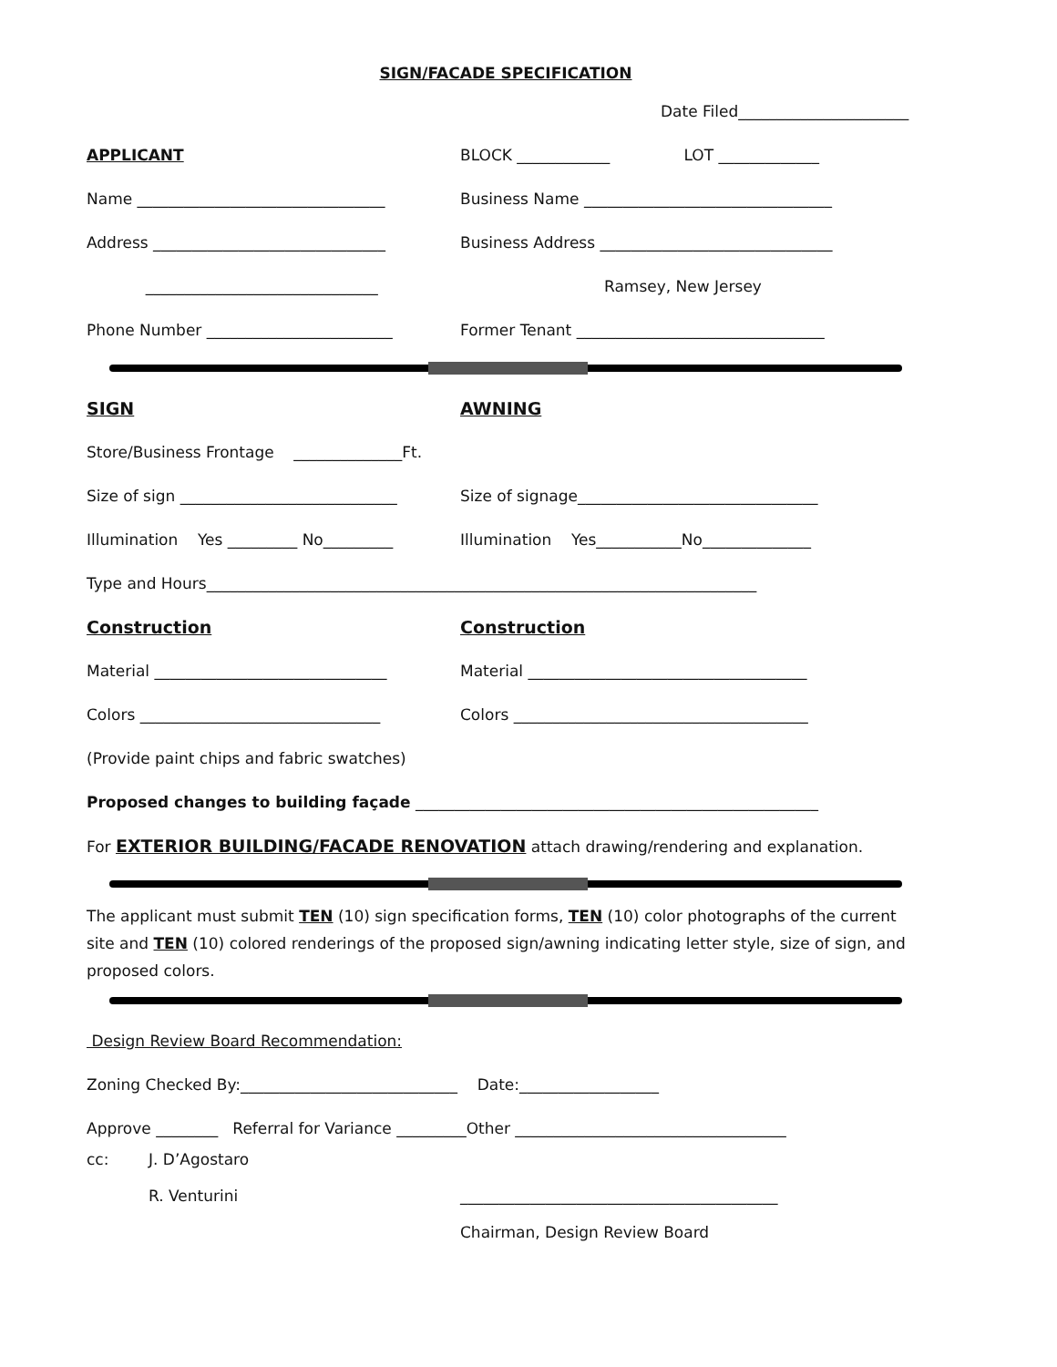SIGN/FACADE SPECIFICATION
Date Filed______________________
APPLICANT BLOCK ____________ LOT _____________
Name ________________________________ Business Name ________________________________
Address ______________________________ Business Address ______________________________
______________________________ Ramsey, New Jersey
Phone Number ________________________ Former Tenant ________________________________
SIGN AWNING
Store/Business Frontage ______________Ft.
Size of sign ____________________________ Size of signage_______________________________
Illumination Yes _________ No_________ Illumination Yes___________No______________
Type and Hours_______________________________________________________________________
Construction Construction
Material ______________________________ Material ____________________________________
Colors _______________________________ Colors ______________________________________
(Provide paint chips and fabric swatches)
Proposed changes to building façade ____________________________________________________
For EXTERIOR BUILDING/FACADE RENOVATION attach drawing/rendering and explanation.
The applicant must submit TEN (10) sign specification forms, TEN (10) color photographs of the current site and TEN (10) colored renderings of the proposed sign/awning indicating letter style, size of sign, and proposed colors.
Design Review Board Recommendation:
Zoning Checked By:____________________________ Date:__________________
Approve ________ Referral for Variance _________Other ___________________________________
cc: J. D’Agostaro
R. Venturini
_________________________________________
Chairman, Design Review Board